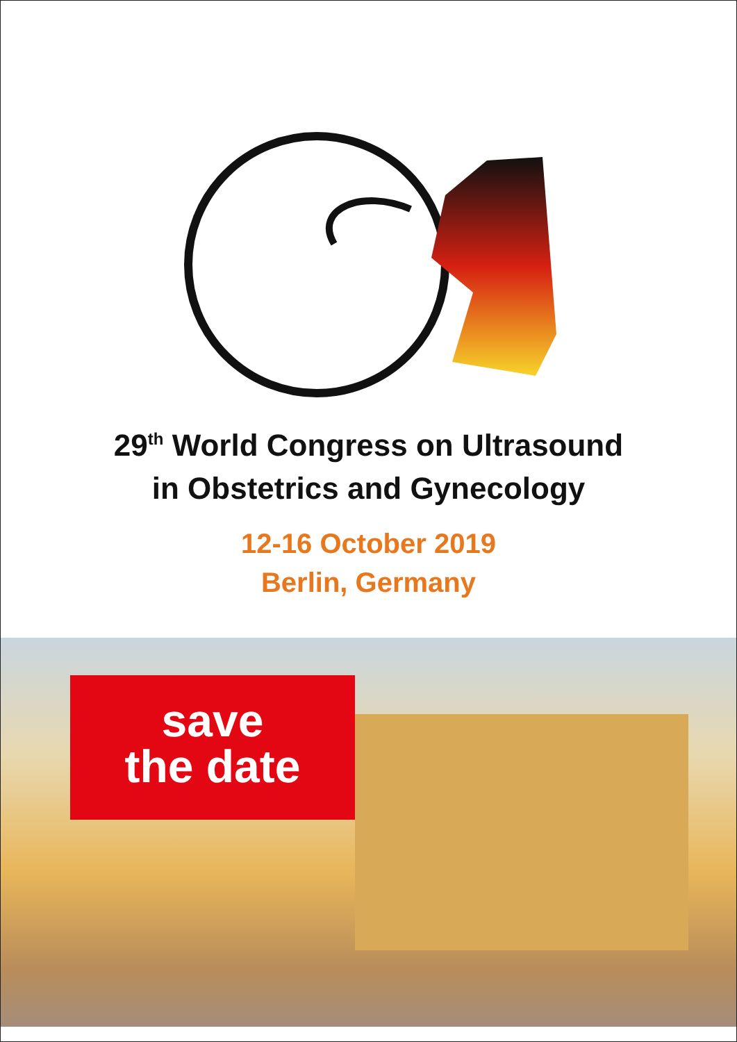29<sup>th</sup> World Congress on Ultrasound
in Obstetrics and Gynecology
12-16 October 2019
Berlin, Germany
save
the date